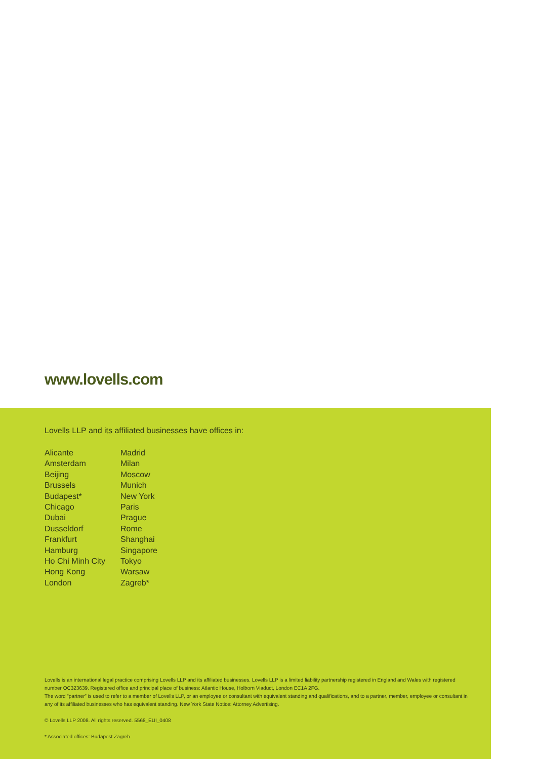www.lovells.com
Lovells LLP and its affiliated businesses have offices in:
Alicante
Amsterdam
Beijing
Brussels
Budapest*
Chicago
Dubai
Dusseldorf
Frankfurt
Hamburg
Ho Chi Minh City
Hong Kong
London
Madrid
Milan
Moscow
Munich
New York
Paris
Prague
Rome
Shanghai
Singapore
Tokyo
Warsaw
Zagreb*
Lovells is an international legal practice comprising Lovells LLP and its affiliated businesses. Lovells LLP is a limited liability partnership registered in England and Wales with registered number OC323639. Registered office and principal place of business: Atlantic House, Holborn Viaduct, London EC1A 2FG.
The word “partner” is used to refer to a member of Lovells LLP, or an employee or consultant with equivalent standing and qualifications, and to a partner, member, employee or consultant in any of its affiliated businesses who has equivalent standing. New York State Notice: Attorney Advertising.
© Lovells LLP 2008. All rights reserved. 5568_EUI_0408
* Associated offices: Budapest Zagreb